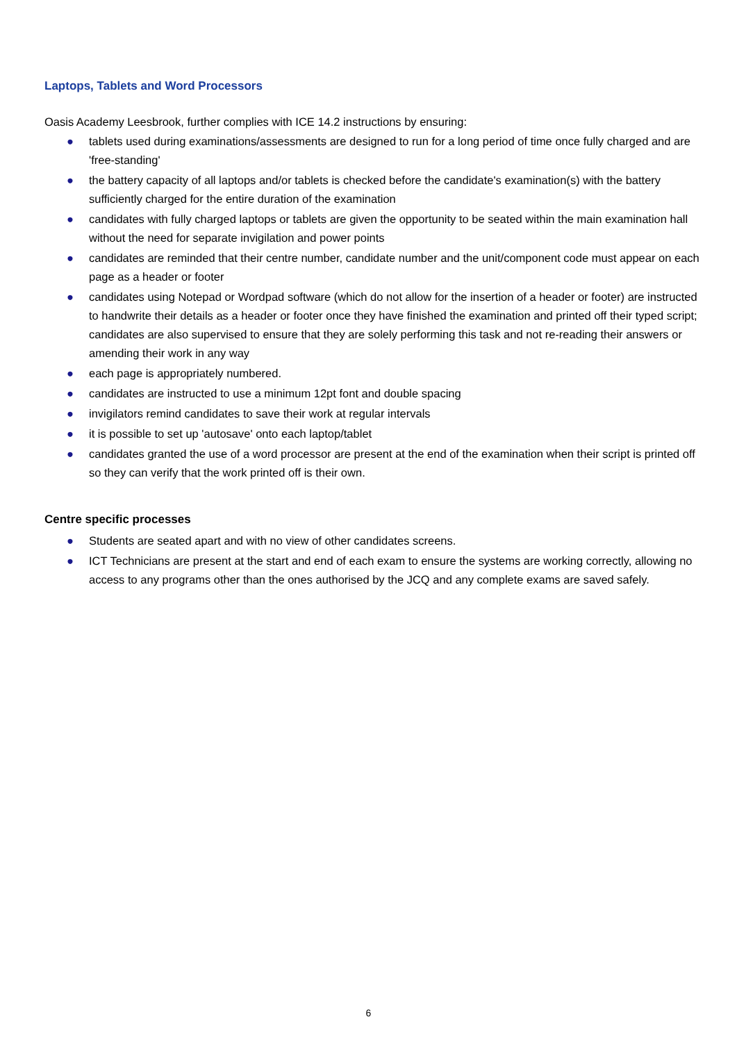Laptops, Tablets and Word Processors
Oasis Academy Leesbrook, further complies with ICE 14.2 instructions by ensuring:
● tablets used during examinations/assessments are designed to run for a long period of time once fully charged and are 'free-standing'
● the battery capacity of all laptops and/or tablets is checked before the candidate's examination(s) with the battery sufficiently charged for the entire duration of the examination
● candidates with fully charged laptops or tablets are given the opportunity to be seated within the main examination hall without the need for separate invigilation and power points
● candidates are reminded that their centre number, candidate number and the unit/component code must appear on each page as a header or footer
● candidates using Notepad or Wordpad software (which do not allow for the insertion of a header or footer) are instructed to handwrite their details as a header or footer once they have finished the examination and printed off their typed script; candidates are also supervised to ensure that they are solely performing this task and not re-reading their answers or amending their work in any way
● each page is appropriately numbered.
● candidates are instructed to use a minimum 12pt font and double spacing
● invigilators remind candidates to save their work at regular intervals
● it is possible to set up 'autosave' onto each laptop/tablet
● candidates granted the use of a word processor are present at the end of the examination when their script is printed off so they can verify that the work printed off is their own.
Centre specific processes
● Students are seated apart and with no view of other candidates screens.
● ICT Technicians are present at the start and end of each exam to ensure the systems are working correctly, allowing no access to any programs other than the ones authorised by the JCQ and any complete exams are saved safely.
6